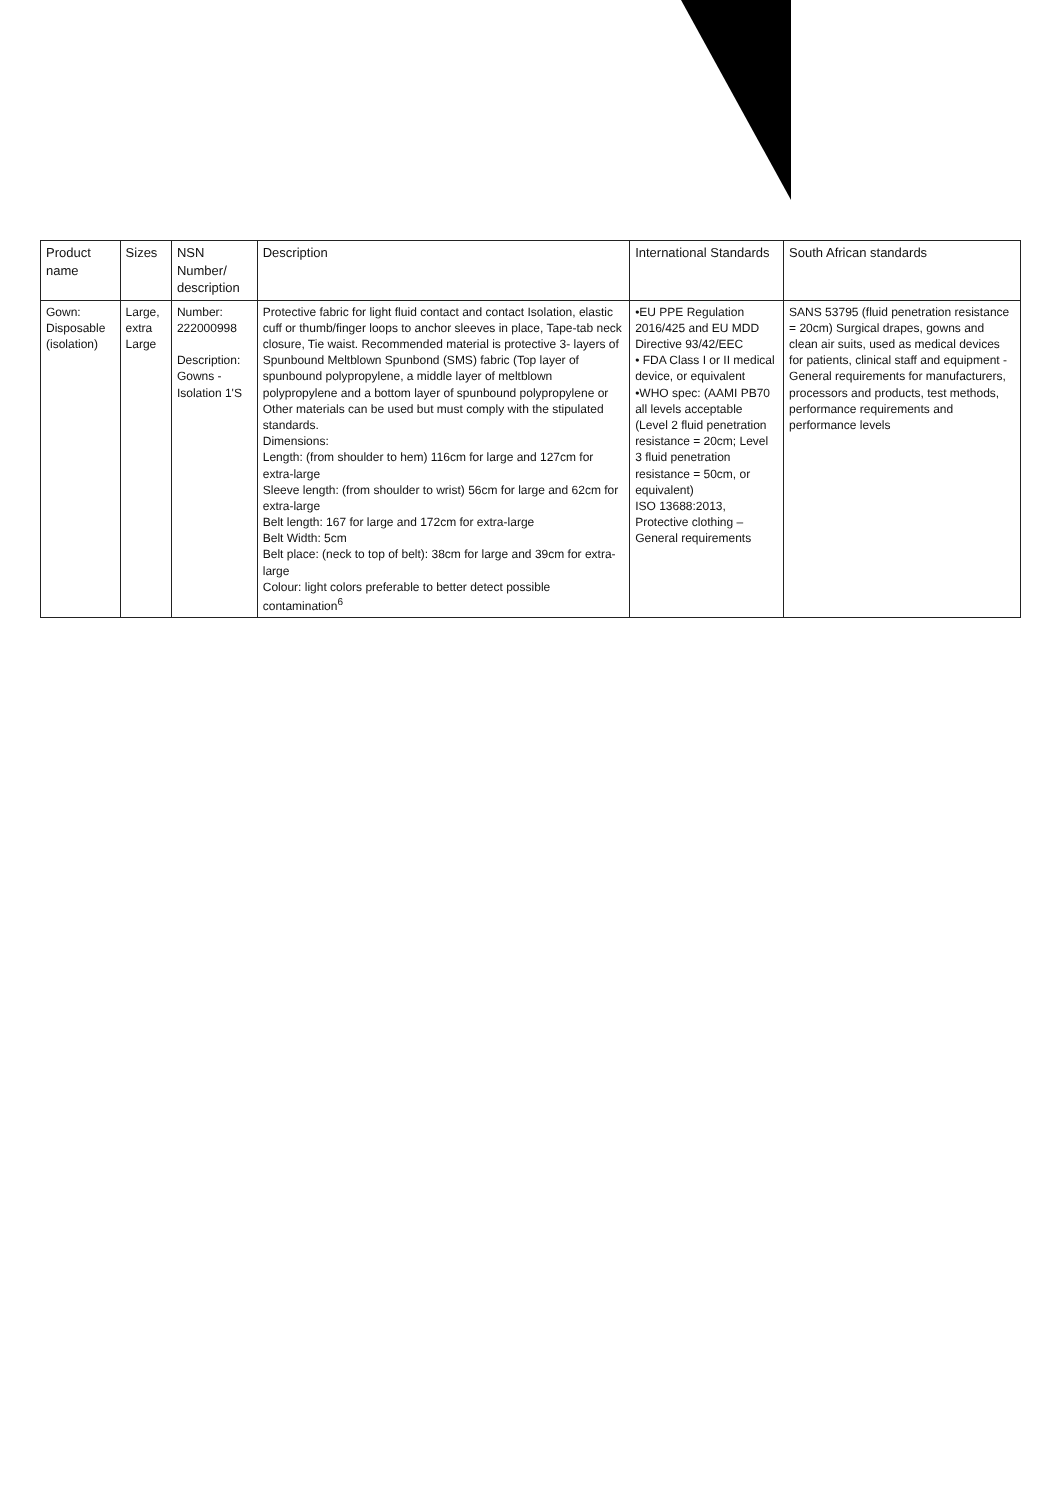| Product name | Sizes | NSN Number/ description | Description | International Standards | South African standards |
| --- | --- | --- | --- | --- | --- |
| Gown: Disposable (isolation) | Large, extra Large | Number: 222000998 Description: Gowns - Isolation 1'S | Protective fabric for light fluid contact and contact Isolation, elastic cuff or thumb/finger loops to anchor sleeves in place, Tape-tab neck closure, Tie waist. Recommended material is protective 3- layers of Spunbound Meltblown Spunbond (SMS) fabric (Top layer of spunbound polypropylene, a middle layer of meltblown polypropylene and a bottom layer of spunbound polypropylene or Other materials can be used but must comply with the stipulated standards. Dimensions: Length: (from shoulder to hem) 116cm for large and 127cm for extra-large Sleeve length: (from shoulder to wrist) 56cm for large and 62cm for extra-large Belt length: 167 for large and 172cm for extra-large Belt Width: 5cm Belt place: (neck to top of belt): 38cm for large and 39cm for extra-large Colour: light colors preferable to better detect possible contamination<sup>6</sup> | •EU PPE Regulation 2016/425 and EU MDD Directive 93/42/EEC • FDA Class I or II medical device, or equivalent •WHO spec: (AAMI PB70 all levels acceptable (Level 2 fluid penetration resistance = 20cm; Level 3 fluid penetration resistance = 50cm, or equivalent) ISO 13688:2013, Protective clothing – General requirements | SANS 53795 (fluid penetration resistance = 20cm) Surgical drapes, gowns and clean air suits, used as medical devices for patients, clinical staff and equipment - General requirements for manufacturers, processors and products, test methods, performance requirements and performance levels |